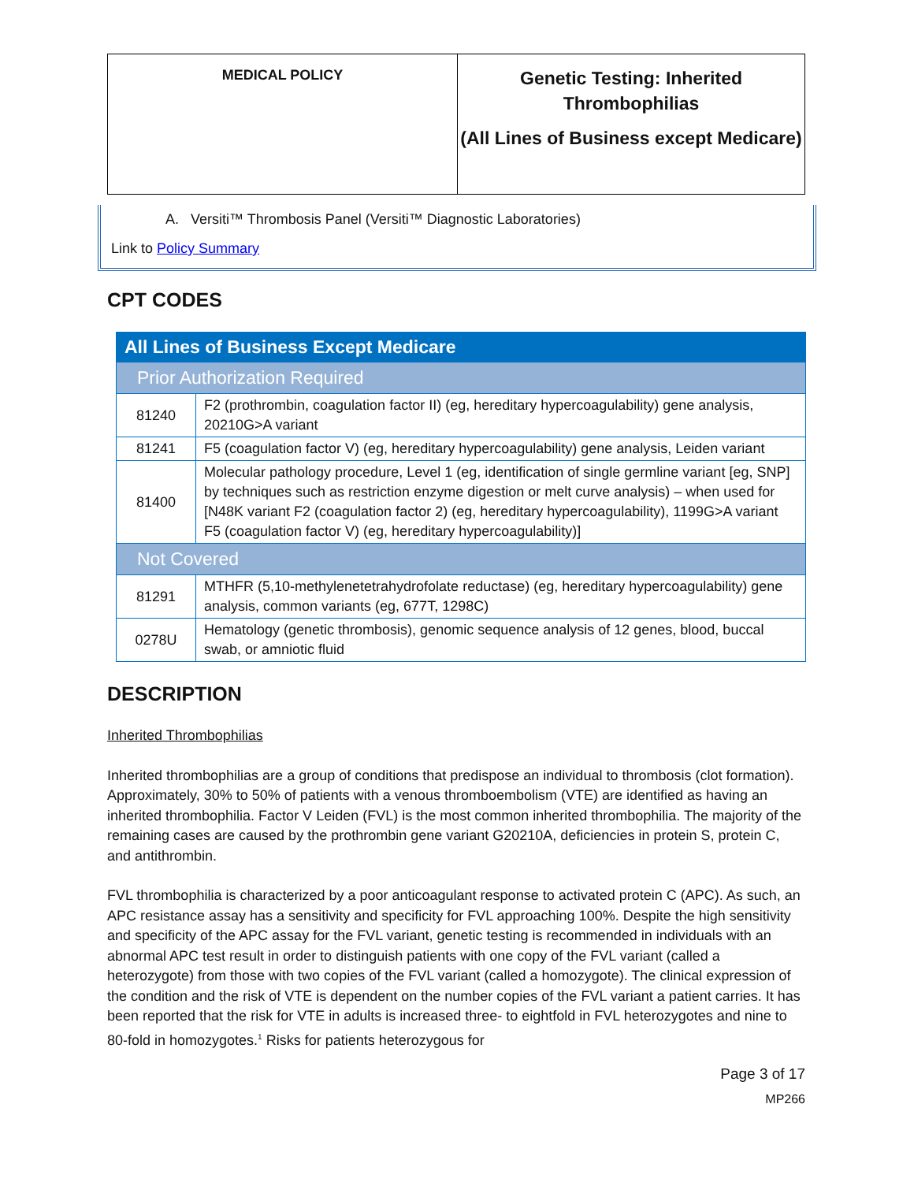| MEDICAL POLICY | Genetic Testing: Inherited Thrombophilias (All Lines of Business except Medicare) |
A. Versiti™ Thrombosis Panel (Versiti™ Diagnostic Laboratories)
Link to Policy Summary
CPT CODES
| All Lines of Business Except Medicare | |
| Prior Authorization Required | |
| 81240 | F2 (prothrombin, coagulation factor II) (eg, hereditary hypercoagulability) gene analysis, 20210G>A variant |
| 81241 | F5 (coagulation factor V) (eg, hereditary hypercoagulability) gene analysis, Leiden variant |
| 81400 | Molecular pathology procedure, Level 1 (eg, identification of single germline variant [eg, SNP] by techniques such as restriction enzyme digestion or melt curve analysis) – when used for [N48K variant F2 (coagulation factor 2) (eg, hereditary hypercoagulability), 1199G>A variant F5 (coagulation factor V) (eg, hereditary hypercoagulability)] |
| Not Covered | |
| 81291 | MTHFR (5,10-methylenetetrahydrofolate reductase) (eg, hereditary hypercoagulability) gene analysis, common variants (eg, 677T, 1298C) |
| 0278U | Hematology (genetic thrombosis), genomic sequence analysis of 12 genes, blood, buccal swab, or amniotic fluid |
DESCRIPTION
Inherited Thrombophilias
Inherited thrombophilias are a group of conditions that predispose an individual to thrombosis (clot formation). Approximately, 30% to 50% of patients with a venous thromboembolism (VTE) are identified as having an inherited thrombophilia. Factor V Leiden (FVL) is the most common inherited thrombophilia. The majority of the remaining cases are caused by the prothrombin gene variant G20210A, deficiencies in protein S, protein C, and antithrombin.
FVL thrombophilia is characterized by a poor anticoagulant response to activated protein C (APC). As such, an APC resistance assay has a sensitivity and specificity for FVL approaching 100%. Despite the high sensitivity and specificity of the APC assay for the FVL variant, genetic testing is recommended in individuals with an abnormal APC test result in order to distinguish patients with one copy of the FVL variant (called a heterozygote) from those with two copies of the FVL variant (called a homozygote). The clinical expression of the condition and the risk of VTE is dependent on the number copies of the FVL variant a patient carries. It has been reported that the risk for VTE in adults is increased three- to eightfold in FVL heterozygotes and nine to 80-fold in homozygotes.<sup>1</sup> Risks for patients heterozygous for
Page 3 of 17
MP266